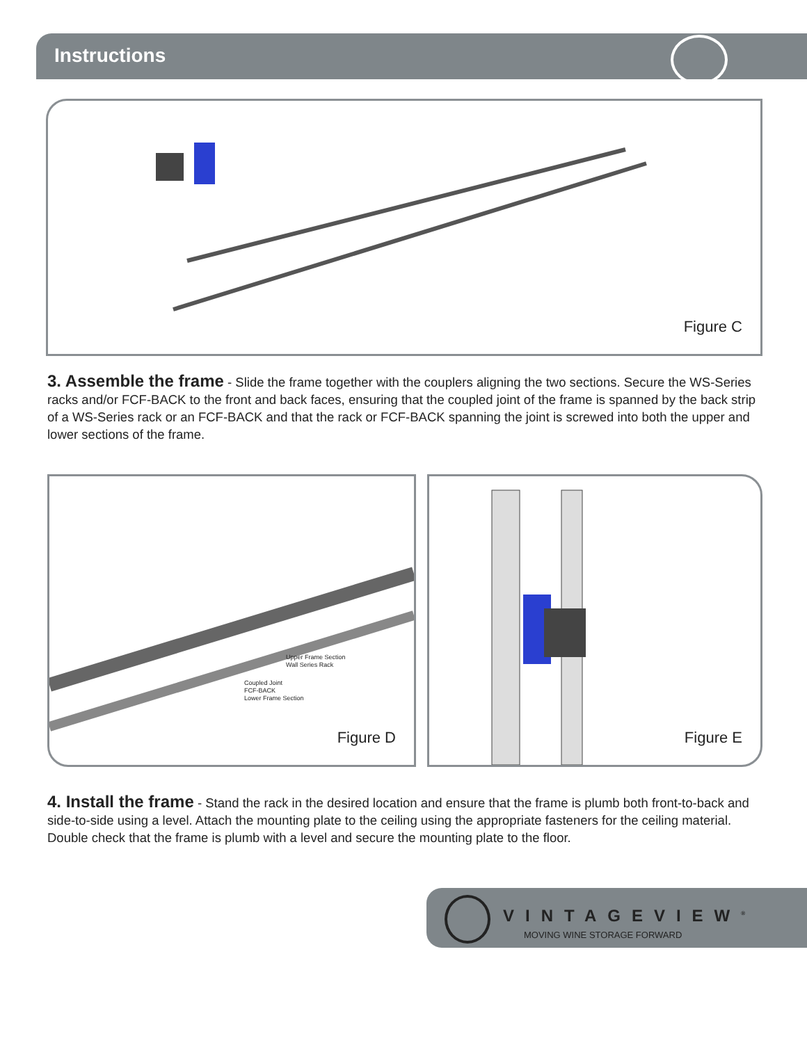Instructions
Figure C
3. Assemble the frame - Slide the frame together with the couplers aligning the two sections. Secure the WS-Series racks and/or FCF-BACK to the front and back faces, ensuring that the coupled joint of the frame is spanned by the back strip of a WS-Series rack or an FCF-BACK and that the rack or FCF-BACK spanning the joint is screwed into both the upper and lower sections of the frame.
Upper Frame Section
Wall Series Rack
Coupled Joint
FCF-BACK
Lower Frame Section
Figure D
Figure E
4. Install the frame - Stand the rack in the desired location and ensure that the frame is plumb both front-to-back and side-to-side using a level. Attach the mounting plate to the ceiling using the appropriate fasteners for the ceiling material. Double check that the frame is plumb with a level and secure the mounting plate to the floor.
VINTAGEVIEW<sup>®</sup>
MOVING WINE STORAGE FORWARD